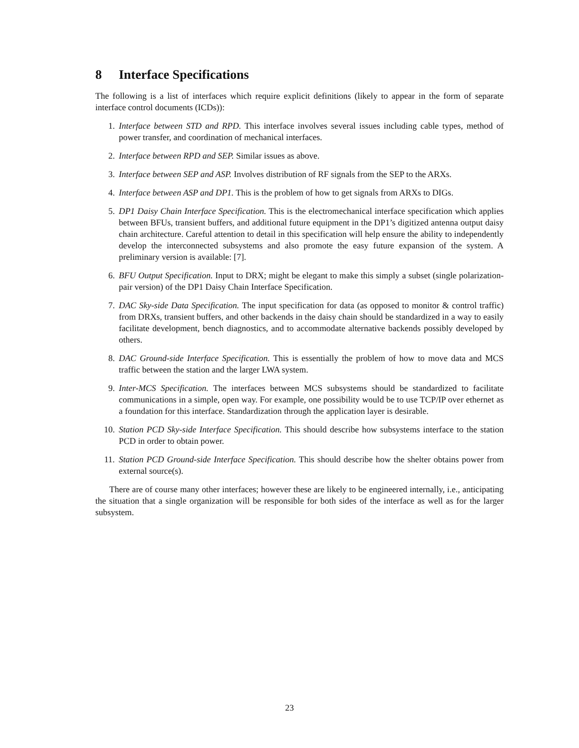8 Interface Specifications
The following is a list of interfaces which require explicit definitions (likely to appear in the form of separate interface control documents (ICDs)):
1. Interface between STD and RPD. This interface involves several issues including cable types, method of power transfer, and coordination of mechanical interfaces.
2. Interface between RPD and SEP. Similar issues as above.
3. Interface between SEP and ASP. Involves distribution of RF signals from the SEP to the ARXs.
4. Interface between ASP and DP1. This is the problem of how to get signals from ARXs to DIGs.
5. DP1 Daisy Chain Interface Specification. This is the electromechanical interface specification which applies between BFUs, transient buffers, and additional future equipment in the DP1’s digitized antenna output daisy chain architecture. Careful attention to detail in this specification will help ensure the ability to independently develop the interconnected subsystems and also promote the easy future expansion of the system. A preliminary version is available: [7].
6. BFU Output Specification. Input to DRX; might be elegant to make this simply a subset (single polarization-pair version) of the DP1 Daisy Chain Interface Specification.
7. DAC Sky-side Data Specification. The input specification for data (as opposed to monitor & control traffic) from DRXs, transient buffers, and other backends in the daisy chain should be standardized in a way to easily facilitate development, bench diagnostics, and to accommodate alternative backends possibly developed by others.
8. DAC Ground-side Interface Specification. This is essentially the problem of how to move data and MCS traffic between the station and the larger LWA system.
9. Inter-MCS Specification. The interfaces between MCS subsystems should be standardized to facilitate communications in a simple, open way. For example, one possibility would be to use TCP/IP over ethernet as a foundation for this interface. Standardization through the application layer is desirable.
10. Station PCD Sky-side Interface Specification. This should describe how subsystems interface to the station PCD in order to obtain power.
11. Station PCD Ground-side Interface Specification. This should describe how the shelter obtains power from external source(s).
There are of course many other interfaces; however these are likely to be engineered internally, i.e., anticipating the situation that a single organization will be responsible for both sides of the interface as well as for the larger subsystem.
23